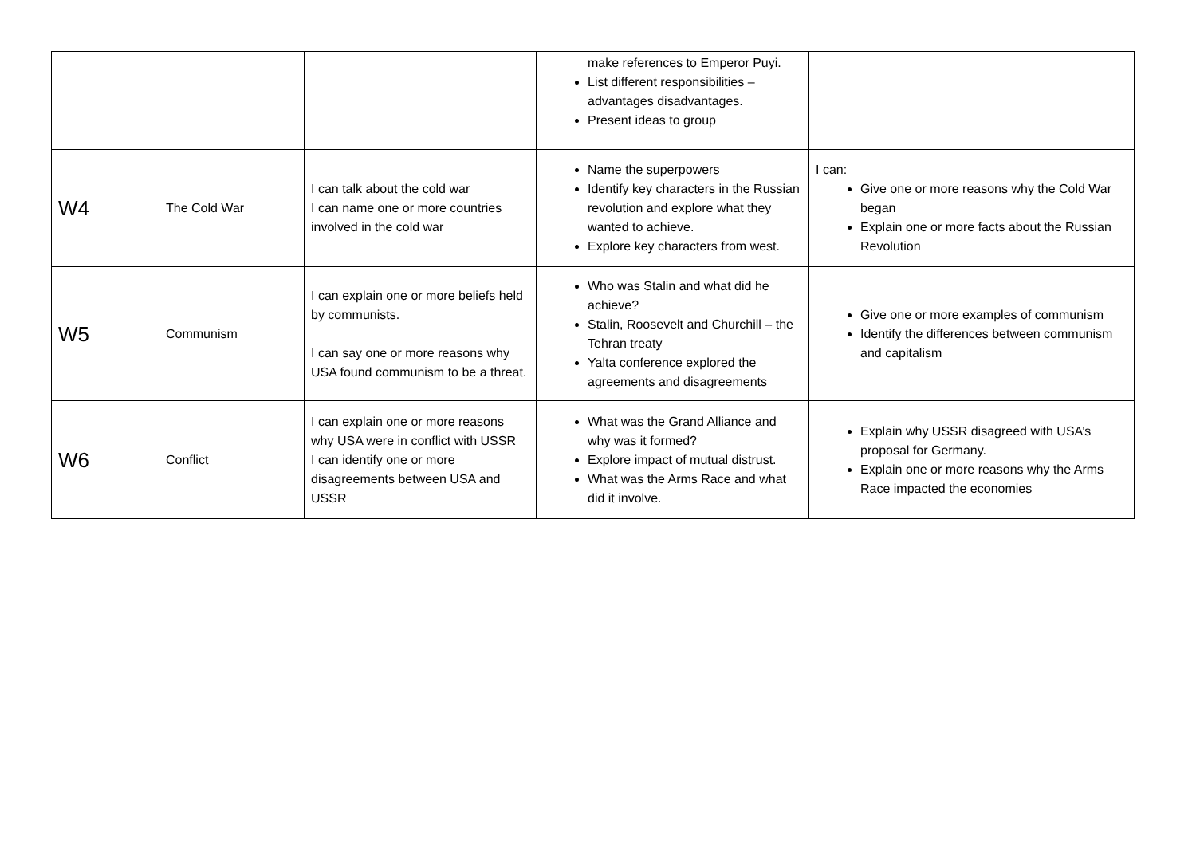| | | | make references to Emperor Puyi. List different responsibilities – advantages disadvantages. Present ideas to group | |
| W4 | The Cold War | I can talk about the cold war I can name one or more countries involved in the cold war | Name the superpowers Identify key characters in the Russian revolution and explore what they wanted to achieve. Explore key characters from west. | I can: Give one or more reasons why the Cold War began Explain one or more facts about the Russian Revolution |
| W5 | Communism | I can explain one or more beliefs held by communists. I can say one or more reasons why USA found communism to be a threat. | Who was Stalin and what did he achieve? Stalin, Roosevelt and Churchill – the Tehran treaty Yalta conference explored the agreements and disagreements | Give one or more examples of communism Identify the differences between communism and capitalism |
| W6 | Conflict | I can explain one or more reasons why USA were in conflict with USSR I can identify one or more disagreements between USA and USSR | What was the Grand Alliance and why was it formed? Explore impact of mutual distrust. What was the Arms Race and what did it involve. | Explain why USSR disagreed with USA’s proposal for Germany. Explain one or more reasons why the Arms Race impacted the economies |